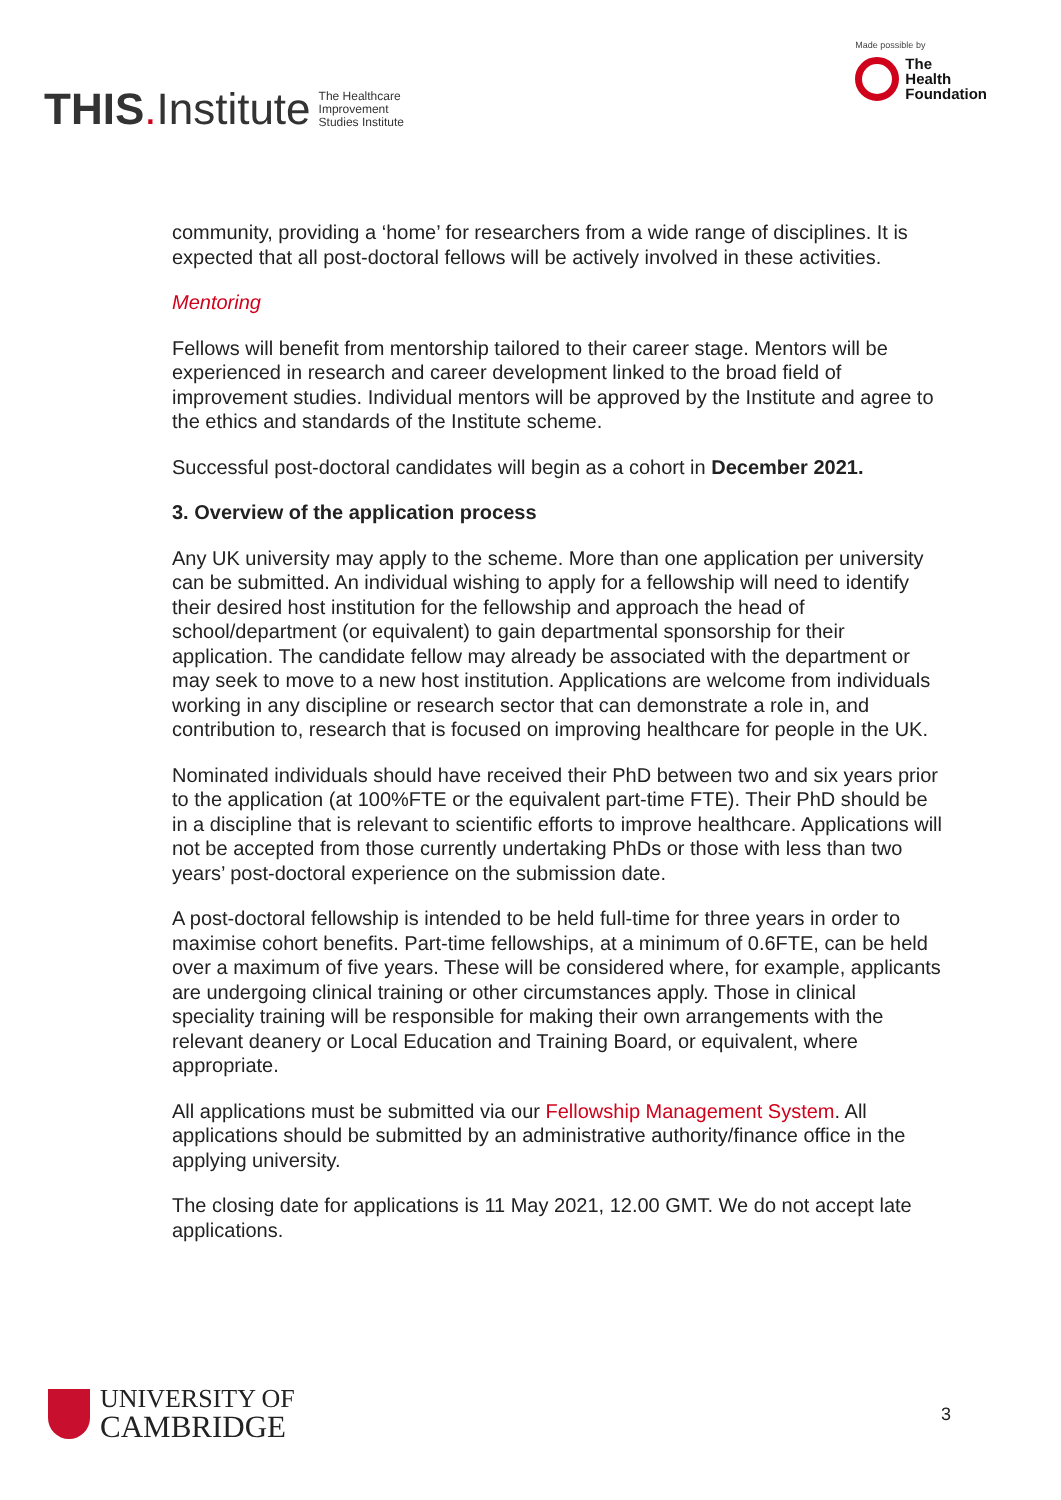THIS. Institute The Healthcare
Improvement
Studies Institute
Made possible by
The
Health
Foundation
community, providing a ‘home’ for researchers from a wide range of disciplines. It is expected that all post-doctoral fellows will be actively involved in these activities.
Mentoring
Fellows will benefit from mentorship tailored to their career stage. Mentors will be experienced in research and career development linked to the broad field of improvement studies. Individual mentors will be approved by the Institute and agree to the ethics and standards of the Institute scheme.
Successful post-doctoral candidates will begin as a cohort in December 2021.
3. Overview of the application process
Any UK university may apply to the scheme. More than one application per university can be submitted. An individual wishing to apply for a fellowship will need to identify their desired host institution for the fellowship and approach the head of school/department (or equivalent) to gain departmental sponsorship for their application. The candidate fellow may already be associated with the department or may seek to move to a new host institution. Applications are welcome from individuals working in any discipline or research sector that can demonstrate a role in, and contribution to, research that is focused on improving healthcare for people in the UK.
Nominated individuals should have received their PhD between two and six years prior to the application (at 100%FTE or the equivalent part-time FTE). Their PhD should be in a discipline that is relevant to scientific efforts to improve healthcare. Applications will not be accepted from those currently undertaking PhDs or those with less than two years’ post-doctoral experience on the submission date.
A post-doctoral fellowship is intended to be held full-time for three years in order to maximise cohort benefits. Part-time fellowships, at a minimum of 0.6FTE, can be held over a maximum of five years. These will be considered where, for example, applicants are undergoing clinical training or other circumstances apply. Those in clinical speciality training will be responsible for making their own arrangements with the relevant deanery or Local Education and Training Board, or equivalent, where appropriate.
All applications must be submitted via our Fellowship Management System. All applications should be submitted by an administrative authority/finance office in the applying university.
The closing date for applications is 11 May 2021, 12.00 GMT. We do not accept late applications.
UNIVERSITY OF
CAMBRIDGE
3